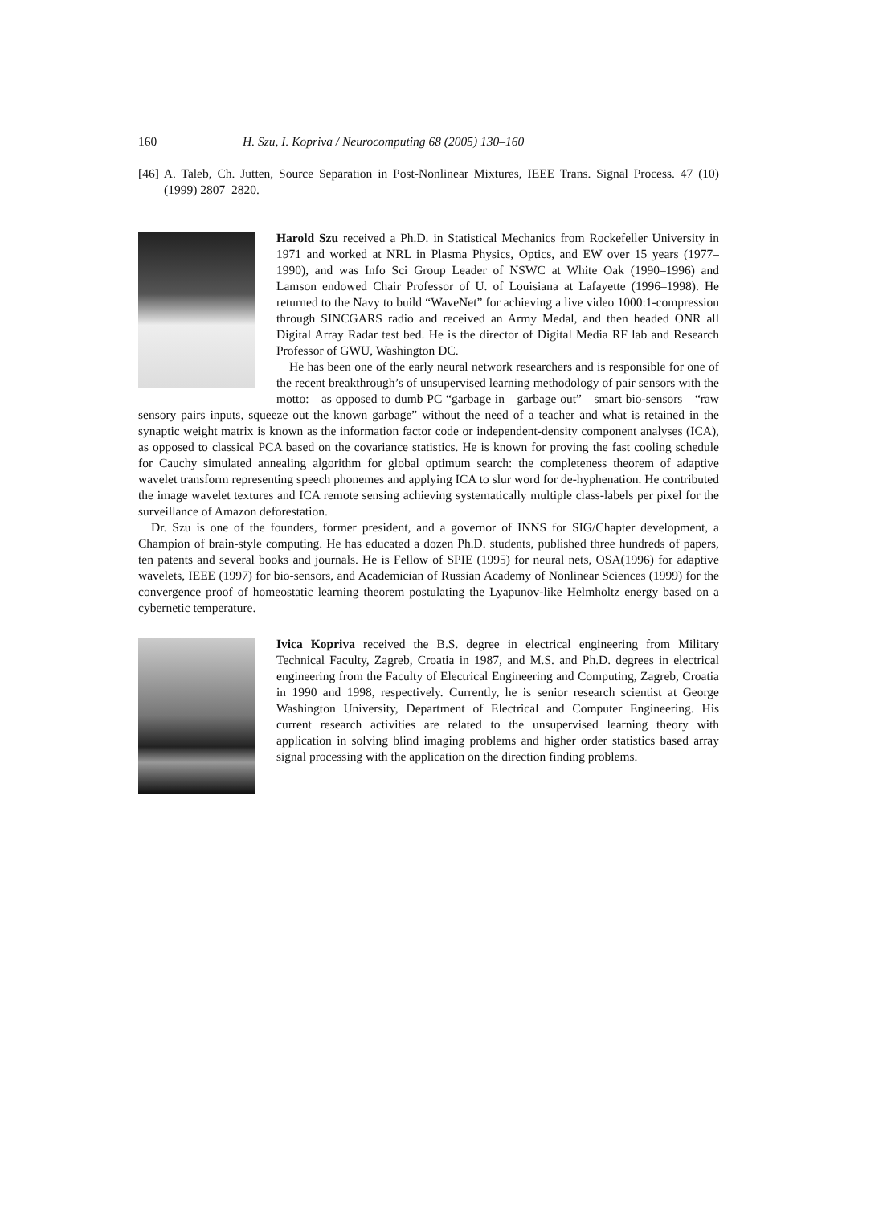160 H. Szu, I. Kopriva / Neurocomputing 68 (2005) 130–160
[46] A. Taleb, Ch. Jutten, Source Separation in Post-Nonlinear Mixtures, IEEE Trans. Signal Process. 47 (10) (1999) 2807–2820.
Harold Szu received a Ph.D. in Statistical Mechanics from Rockefeller University in 1971 and worked at NRL in Plasma Physics, Optics, and EW over 15 years (1977–1990), and was Info Sci Group Leader of NSWC at White Oak (1990–1996) and Lamson endowed Chair Professor of U. of Louisiana at Lafayette (1996–1998). He returned to the Navy to build “WaveNet” for achieving a live video 1000:1-compression through SINCGARS radio and received an Army Medal, and then headed ONR all Digital Array Radar test bed. He is the director of Digital Media RF lab and Research Professor of GWU, Washington DC.
He has been one of the early neural network researchers and is responsible for one of the recent breakthrough’s of unsupervised learning methodology of pair sensors with the motto:—as opposed to dumb PC “garbage in—garbage out”—smart bio-sensors—“raw sensory pairs inputs, squeeze out the known garbage” without the need of a teacher and what is retained in the synaptic weight matrix is known as the information factor code or independent-density component analyses (ICA), as opposed to classical PCA based on the covariance statistics. He is known for proving the fast cooling schedule for Cauchy simulated annealing algorithm for global optimum search: the completeness theorem of adaptive wavelet transform representing speech phonemes and applying ICA to slur word for de-hyphenation. He contributed the image wavelet textures and ICA remote sensing achieving systematically multiple class-labels per pixel for the surveillance of Amazon deforestation.
Dr. Szu is one of the founders, former president, and a governor of INNS for SIG/Chapter development, a Champion of brain-style computing. He has educated a dozen Ph.D. students, published three hundreds of papers, ten patents and several books and journals. He is Fellow of SPIE (1995) for neural nets, OSA(1996) for adaptive wavelets, IEEE (1997) for bio-sensors, and Academician of Russian Academy of Nonlinear Sciences (1999) for the convergence proof of homeostatic learning theorem postulating the Lyapunov-like Helmholtz energy based on a cybernetic temperature.
Ivica Kopriva received the B.S. degree in electrical engineering from Military Technical Faculty, Zagreb, Croatia in 1987, and M.S. and Ph.D. degrees in electrical engineering from the Faculty of Electrical Engineering and Computing, Zagreb, Croatia in 1990 and 1998, respectively. Currently, he is senior research scientist at George Washington University, Department of Electrical and Computer Engineering. His current research activities are related to the unsupervised learning theory with application in solving blind imaging problems and higher order statistics based array signal processing with the application on the direction finding problems.